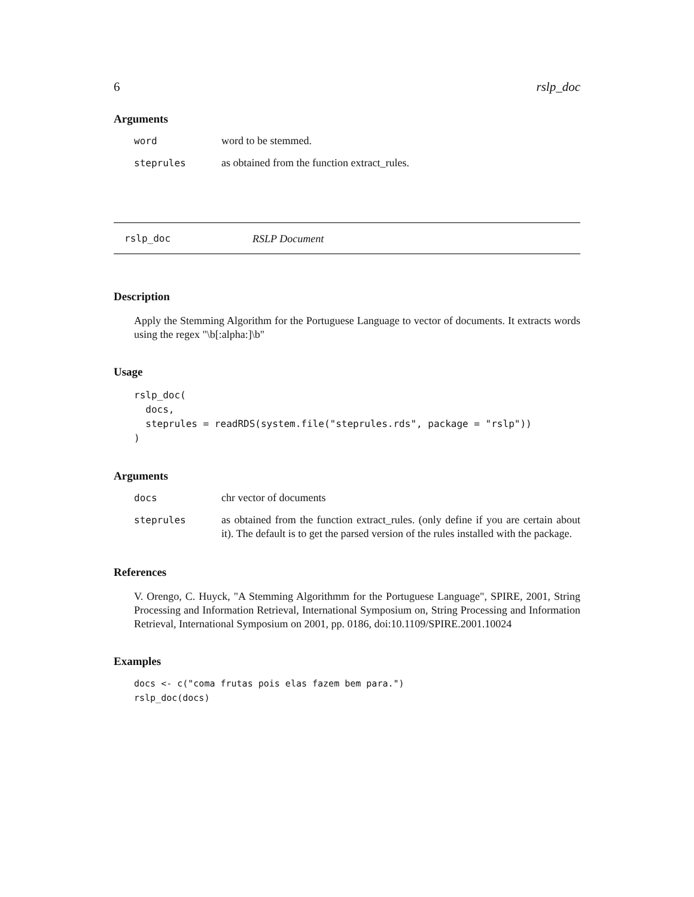6 rslp_doc
Arguments
word word to be stemmed.
steprules as obtained from the function extract_rules.
rslp_doc RSLP Document
Description
Apply the Stemming Algorithm for the Portuguese Language to vector of documents. It extracts words using the regex "\b[:alpha:]\b"
Usage
rslp_doc(
  docs,
  steprules = readRDS(system.file("steprules.rds", package = "rslp"))
)
Arguments
docs chr vector of documents
steprules as obtained from the function extract_rules. (only define if you are certain about it). The default is to get the parsed version of the rules installed with the package.
References
V. Orengo, C. Huyck, "A Stemming Algorithmm for the Portuguese Language", SPIRE, 2001, String Processing and Information Retrieval, International Symposium on, String Processing and Information Retrieval, International Symposium on 2001, pp. 0186, doi:10.1109/SPIRE.2001.10024
Examples
docs <- c("coma frutas pois elas fazem bem para.")
rslp_doc(docs)